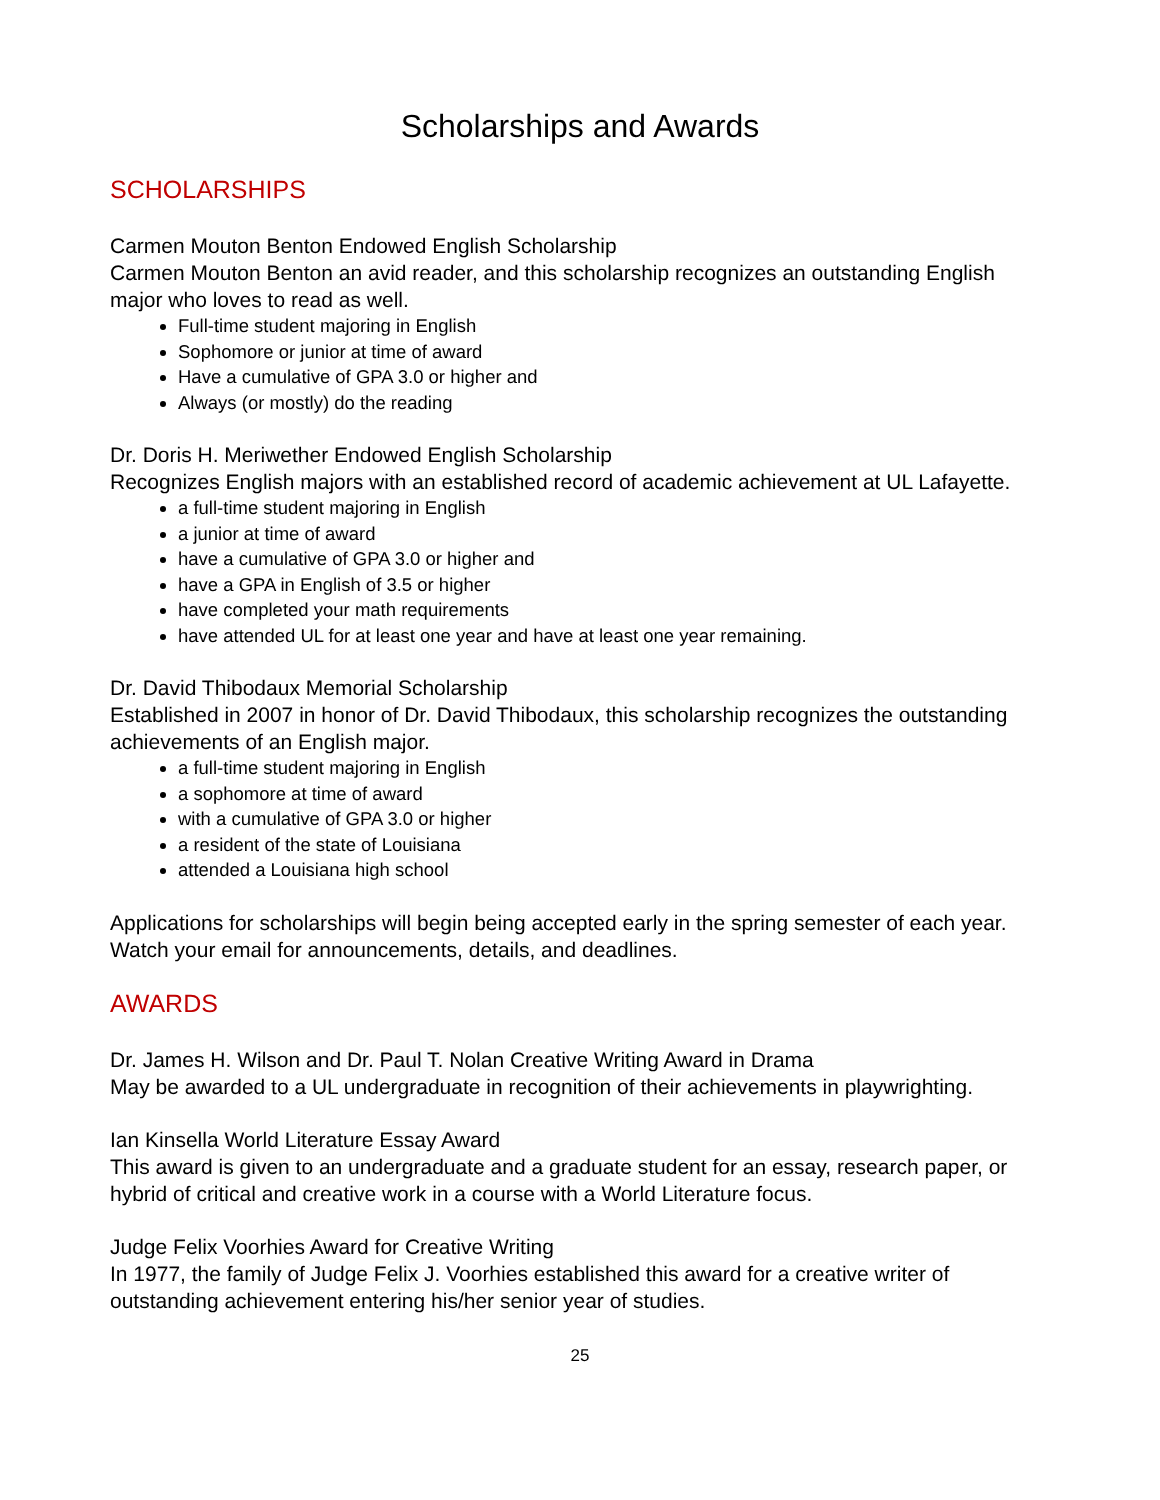Scholarships and Awards
SCHOLARSHIPS
Carmen Mouton Benton Endowed English Scholarship
Carmen Mouton Benton an avid reader, and this scholarship recognizes an outstanding English major who loves to read as well.
Full-time student majoring in English
Sophomore or junior at time of award
Have a cumulative of GPA 3.0 or higher and
Always (or mostly) do the reading
Dr. Doris H. Meriwether Endowed English Scholarship
Recognizes English majors with an established record of academic achievement at UL Lafayette.
a full-time student majoring in English
a junior at time of award
have a cumulative of GPA 3.0 or higher and
have a GPA in English of 3.5 or higher
have completed your math requirements
have attended UL for at least one year and have at least one year remaining.
Dr. David Thibodaux Memorial Scholarship
Established in 2007 in honor of Dr. David Thibodaux, this scholarship recognizes the outstanding achievements of an English major.
a full-time student majoring in English
a sophomore at time of award
with a cumulative of GPA 3.0 or higher
a resident of the state of Louisiana
attended a Louisiana high school
Applications for scholarships will begin being accepted early in the spring semester of each year. Watch your email for announcements, details, and deadlines.
AWARDS
Dr. James H. Wilson and Dr. Paul T. Nolan Creative Writing Award in Drama
May be awarded to a UL undergraduate in recognition of their achievements in playwrighting.
Ian Kinsella World Literature Essay Award
This award is given to an undergraduate and a graduate student for an essay, research paper, or hybrid of critical and creative work in a course with a World Literature focus.
Judge Felix Voorhies Award for Creative Writing
In 1977, the family of Judge Felix J. Voorhies established this award for a creative writer of outstanding achievement entering his/her senior year of studies.
25